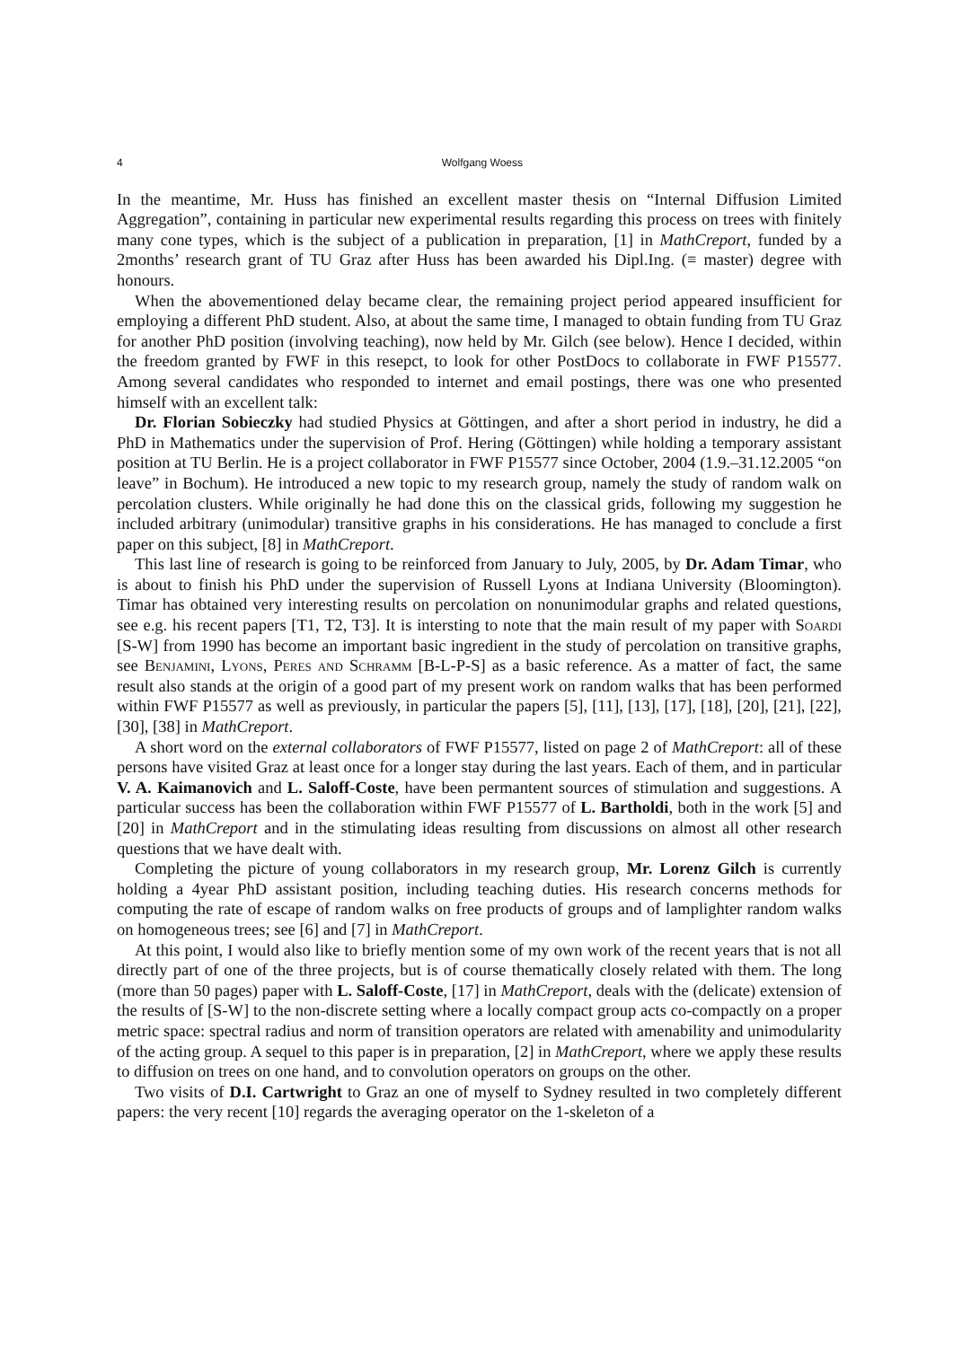4 Wolfgang Woess
In the meantime, Mr. Huss has finished an excellent master thesis on “Internal Diffusion Limited Aggregation”, containing in particular new experimental results regarding this process on trees with finitely many cone types, which is the subject of a publication in preparation, [1] in MathCreport, funded by a 2months’ research grant of TU Graz after Huss has been awarded his Dipl.Ing. (≡ master) degree with honours.
When the abovementioned delay became clear, the remaining project period appeared insufficient for employing a different PhD student. Also, at about the same time, I managed to obtain funding from TU Graz for another PhD position (involving teaching), now held by Mr. Gilch (see below). Hence I decided, within the freedom granted by FWF in this resepct, to look for other PostDocs to collaborate in FWF P15577. Among several candidates who responded to internet and email postings, there was one who presented himself with an excellent talk:
Dr. Florian Sobieczky had studied Physics at Göttingen, and after a short period in industry, he did a PhD in Mathematics under the supervision of Prof. Hering (Göttingen) while holding a temporary assistant position at TU Berlin. He is a project collaborator in FWF P15577 since October, 2004 (1.9.–31.12.2005 “on leave” in Bochum). He introduced a new topic to my research group, namely the study of random walk on percolation clusters. While originally he had done this on the classical grids, following my suggestion he included arbitrary (unimodular) transitive graphs in his considerations. He has managed to conclude a first paper on this subject, [8] in MathCreport.
This last line of research is going to be reinforced from January to July, 2005, by Dr. Adam Timar, who is about to finish his PhD under the supervision of Russell Lyons at Indiana University (Bloomington). Timar has obtained very interesting results on percolation on nonunimodular graphs and related questions, see e.g. his recent papers [T1, T2, T3]. It is intersting to note that the main result of my paper with Soardi [S-W] from 1990 has become an important basic ingredient in the study of percolation on transitive graphs, see Benjamini, Lyons, Peres and Schramm [B-L-P-S] as a basic reference. As a matter of fact, the same result also stands at the origin of a good part of my present work on random walks that has been performed within FWF P15577 as well as previously, in particular the papers [5], [11], [13], [17], [18], [20], [21], [22], [30], [38] in MathCreport.
A short word on the external collaborators of FWF P15577, listed on page 2 of MathCreport: all of these persons have visited Graz at least once for a longer stay during the last years. Each of them, and in particular V. A. Kaimanovich and L. Saloff-Coste, have been permantent sources of stimulation and suggestions. A particular success has been the collaboration within FWF P15577 of L. Bartholdi, both in the work [5] and [20] in MathCreport and in the stimulating ideas resulting from discussions on almost all other research questions that we have dealt with.
Completing the picture of young collaborators in my research group, Mr. Lorenz Gilch is currently holding a 4year PhD assistant position, including teaching duties. His research concerns methods for computing the rate of escape of random walks on free products of groups and of lamplighter random walks on homogeneous trees; see [6] and [7] in MathCreport.
At this point, I would also like to briefly mention some of my own work of the recent years that is not all directly part of one of the three projects, but is of course thematically closely related with them. The long (more than 50 pages) paper with L. Saloff-Coste, [17] in MathCreport, deals with the (delicate) extension of the results of [S-W] to the non-discrete setting where a locally compact group acts co-compactly on a proper metric space: spectral radius and norm of transition operators are related with amenability and unimodularity of the acting group. A sequel to this paper is in preparation, [2] in MathCreport, where we apply these results to diffusion on trees on one hand, and to convolution operators on groups on the other.
Two visits of D.I. Cartwright to Graz an one of myself to Sydney resulted in two completely different papers: the very recent [10] regards the averaging operator on the 1-skeleton of a